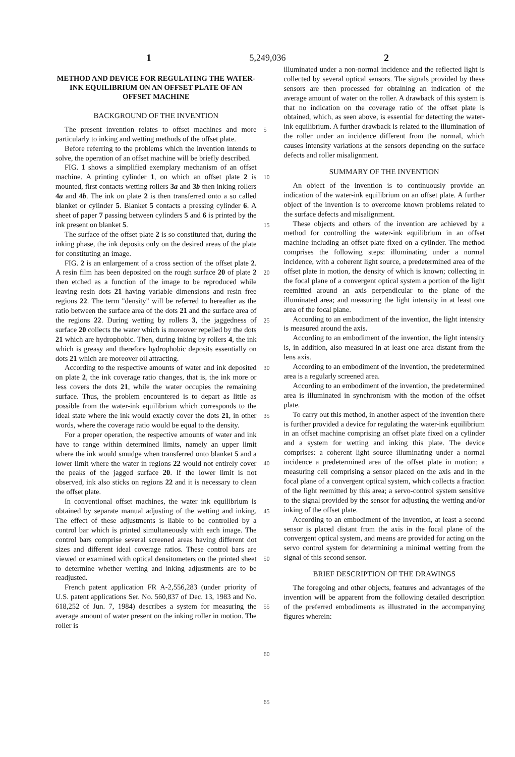1 5,249,036 2
METHOD AND DEVICE FOR REGULATING THE WATER-INK EQUILIBRIUM ON AN OFFSET PLATE OF AN OFFSET MACHINE
BACKGROUND OF THE INVENTION
The present invention relates to offset machines and more particularly to inking and wetting methods of the offset plate.
Before referring to the problems which the invention intends to solve, the operation of an offset machine will be briefly described.
FIG. 1 shows a simplified exemplary mechanism of an offset machine. A printing cylinder 1, on which an offset plate 2 is mounted, first contacts wetting rollers 3a and 3b then inking rollers 4a and 4b. The ink on plate 2 is then transferred onto a so called blanket or cylinder 5. Blanket 5 contacts a pressing cylinder 6. A sheet of paper 7 passing between cylinders 5 and 6 is printed by the ink present on blanket 5.
The surface of the offset plate 2 is so constituted that, during the inking phase, the ink deposits only on the desired areas of the plate for constituting an image.
FIG. 2 is an enlargement of a cross section of the offset plate 2. A resin film has been deposited on the rough surface 20 of plate 2 then etched as a function of the image to be reproduced while leaving resin dots 21 having variable dimensions and resin free regions 22. The term "density" will be referred to hereafter as the ratio between the surface area of the dots 21 and the surface area of the regions 22. During wetting by rollers 3, the jaggedness of surface 20 collects the water which is moreover repelled by the dots 21 which are hydrophobic. Then, during inking by rollers 4, the ink which is greasy and therefore hydrophobic deposits essentially on dots 21 which are moreover oil attracting.
According to the respective amounts of water and ink deposited on plate 2, the ink coverage ratio changes, that is, the ink more or less covers the dots 21, while the water occupies the remaining surface. Thus, the problem encountered is to depart as little as possible from the water-ink equilibrium which corresponds to the ideal state where the ink would exactly cover the dots 21, in other words, where the coverage ratio would be equal to the density.
For a proper operation, the respective amounts of water and ink have to range within determined limits, namely an upper limit where the ink would smudge when transferred onto blanket 5 and a lower limit where the water in regions 22 would not entirely cover the peaks of the jagged surface 20. If the lower limit is not observed, ink also sticks on regions 22 and it is necessary to clean the offset plate.
In conventional offset machines, the water ink equilibrium is obtained by separate manual adjusting of the wetting and inking. The effect of these adjustments is liable to be controlled by a control bar which is printed simultaneously with each image. The control bars comprise several screened areas having different dot sizes and different ideal coverage ratios. These control bars are viewed or examined with optical densitometers on the printed sheet to determine whether wetting and inking adjustments are to be readjusted.
French patent application FR A-2,556,283 (under priority of U.S. patent applications Ser. No. 560,837 of Dec. 13, 1983 and No. 618,252 of Jun. 7, 1984) describes a system for measuring the average amount of water present on the inking roller in motion. The roller is
5
10
15
20
25
30
35
40
45
50
55
60
65
illuminated under a non-normal incidence and the reflected light is collected by several optical sensors. The signals provided by these sensors are then processed for obtaining an indication of the average amount of water on the roller. A drawback of this system is that no indication on the coverage ratio of the offset plate is obtained, which, as seen above, is essential for detecting the water-ink equilibrium. A further drawback is related to the illumination of the roller under an incidence different from the normal, which causes intensity variations at the sensors depending on the surface defects and roller misalignment.
SUMMARY OF THE INVENTION
An object of the invention is to continuously provide an indication of the water-ink equilibrium on an offset plate. A further object of the invention is to overcome known problems related to the surface defects and misalignment.
These objects and others of the invention are achieved by a method for controlling the water-ink equilibrium in an offset machine including an offset plate fixed on a cylinder. The method comprises the following steps: illuminating under a normal incidence, with a coherent light source, a predetermined area of the offset plate in motion, the density of which is known; collecting in the focal plane of a convergent optical system a portion of the light reemitted around an axis perpendicular to the plane of the illuminated area; and measuring the light intensity in at least one area of the focal plane.
According to an embodiment of the invention, the light intensity is measured around the axis.
According to an embodiment of the invention, the light intensity is, in addition, also measured in at least one area distant from the lens axis.
According to an embodiment of the invention, the predetermined area is a regularly screened area.
According to an embodiment of the invention, the predetermined area is illuminated in synchronism with the motion of the offset plate.
To carry out this method, in another aspect of the invention there is further provided a device for regulating the water-ink equilibrium in an offset machine comprising an offset plate fixed on a cylinder and a system for wetting and inking this plate. The device comprises: a coherent light source illuminating under a normal incidence a predetermined area of the offset plate in motion; a measuring cell comprising a sensor placed on the axis and in the focal plane of a convergent optical system, which collects a fraction of the light reemitted by this area; a servo-control system sensitive to the signal provided by the sensor for adjusting the wetting and/or inking of the offset plate.
According to an embodiment of the invention, at least a second sensor is placed distant from the axis in the focal plane of the convergent optical system, and means are provided for acting on the servo control system for determining a minimal wetting from the signal of this second sensor.
BRIEF DESCRIPTION OF THE DRAWINGS
The foregoing and other objects, features and advantages of the invention will be apparent from the following detailed description of the preferred embodiments as illustrated in the accompanying figures wherein: